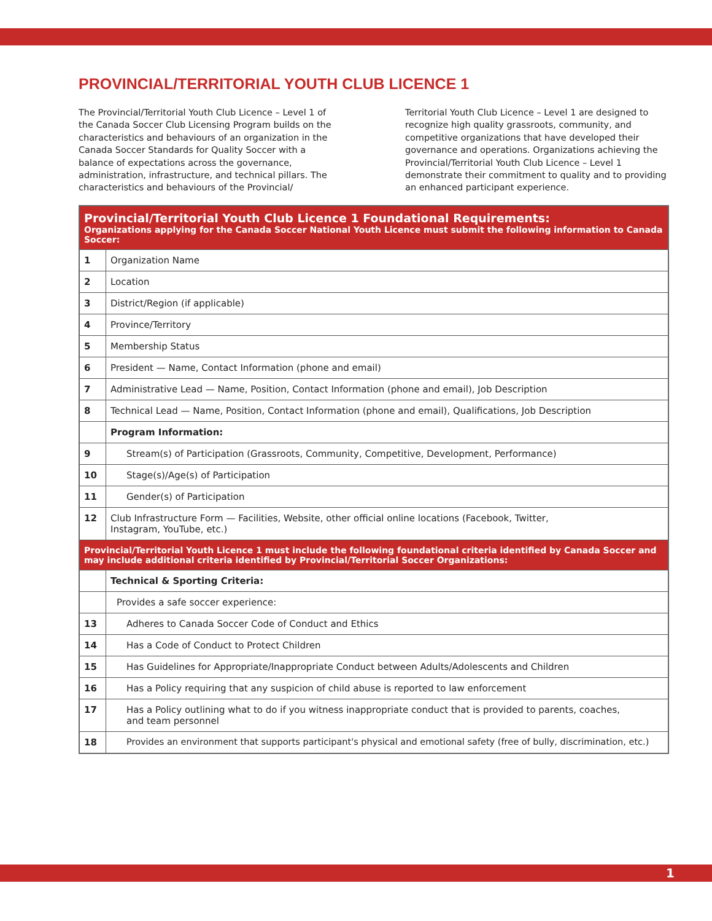PROVINCIAL/TERRITORIAL YOUTH CLUB LICENCE 1
The Provincial/Territorial Youth Club Licence – Level 1 of the Canada Soccer Club Licensing Program builds on the characteristics and behaviours of an organization in the Canada Soccer Standards for Quality Soccer with a balance of expectations across the governance, administration, infrastructure, and technical pillars. The characteristics and behaviours of the Provincial/
Territorial Youth Club Licence – Level 1 are designed to recognize high quality grassroots, community, and competitive organizations that have developed their governance and operations. Organizations achieving the Provincial/Territorial Youth Club Licence – Level 1 demonstrate their commitment to quality and to providing an enhanced participant experience.
| Provincial/Territorial Youth Club Licence 1 Foundational Requirements: Organizations applying for the Canada Soccer National Youth Licence must submit the following information to Canada Soccer: | |
| 1 | Organization Name |
| 2 | Location |
| 3 | District/Region (if applicable) |
| 4 | Province/Territory |
| 5 | Membership Status |
| 6 | President — Name, Contact Information (phone and email) |
| 7 | Administrative Lead — Name, Position, Contact Information (phone and email), Job Description |
| 8 | Technical Lead — Name, Position, Contact Information (phone and email), Qualifications, Job Description |
| | Program Information: |
| 9 | Stream(s) of Participation (Grassroots, Community, Competitive, Development, Performance) |
| 10 | Stage(s)/Age(s) of Participation |
| 11 | Gender(s) of Participation |
| 12 | Club Infrastructure Form — Facilities, Website, other official online locations (Facebook, Twitter, Instagram, YouTube, etc.) |
| Provincial/Territorial Youth Licence 1 must include the following foundational criteria identified by Canada Soccer and may include additional criteria identified by Provincial/Territorial Soccer Organizations: | |
| | Technical & Sporting Criteria: |
| | Provides a safe soccer experience: |
| 13 | Adheres to Canada Soccer Code of Conduct and Ethics |
| 14 | Has a Code of Conduct to Protect Children |
| 15 | Has Guidelines for Appropriate/Inappropriate Conduct between Adults/Adolescents and Children |
| 16 | Has a Policy requiring that any suspicion of child abuse is reported to law enforcement |
| 17 | Has a Policy outlining what to do if you witness inappropriate conduct that is provided to parents, coaches, and team personnel |
| 18 | Provides an environment that supports participant's physical and emotional safety (free of bully, discrimination, etc.) |
1